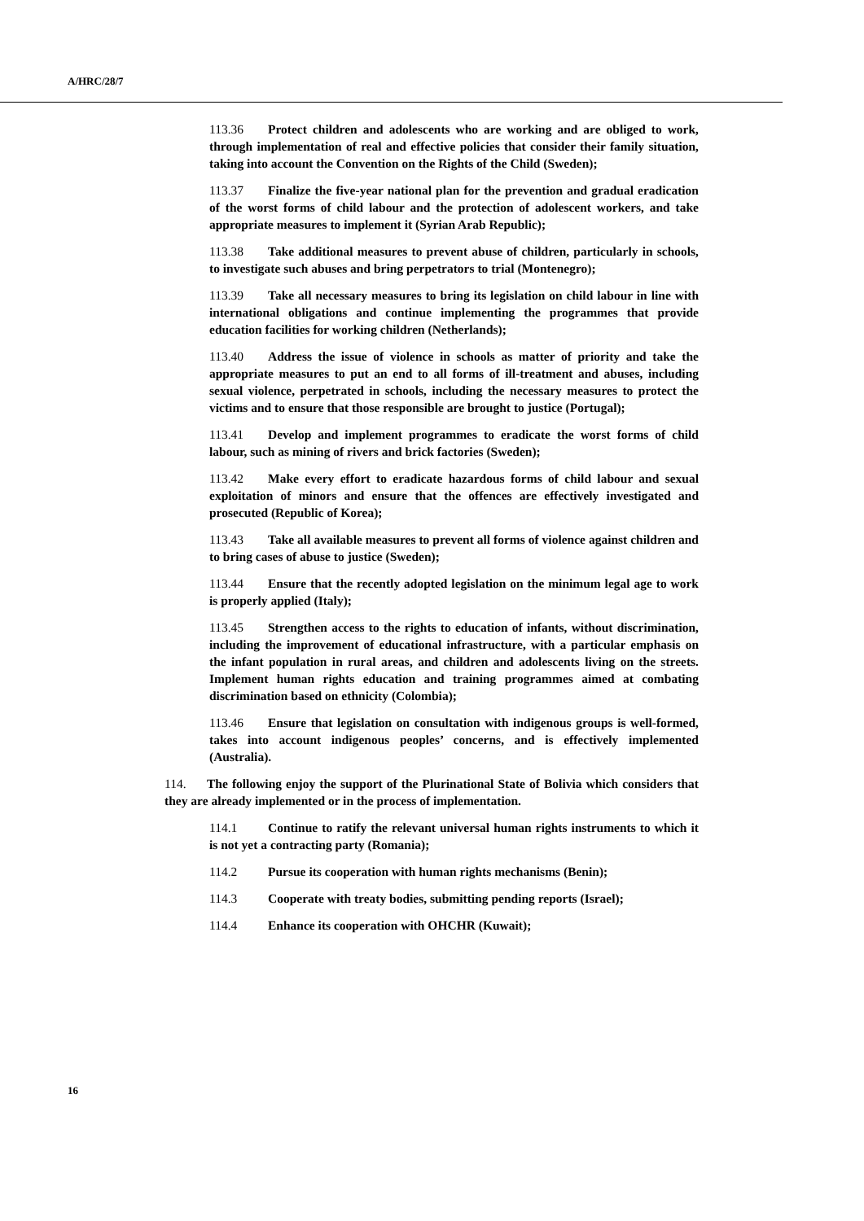A/HRC/28/7
113.36 Protect children and adolescents who are working and are obliged to work, through implementation of real and effective policies that consider their family situation, taking into account the Convention on the Rights of the Child (Sweden);
113.37 Finalize the five-year national plan for the prevention and gradual eradication of the worst forms of child labour and the protection of adolescent workers, and take appropriate measures to implement it (Syrian Arab Republic);
113.38 Take additional measures to prevent abuse of children, particularly in schools, to investigate such abuses and bring perpetrators to trial (Montenegro);
113.39 Take all necessary measures to bring its legislation on child labour in line with international obligations and continue implementing the programmes that provide education facilities for working children (Netherlands);
113.40 Address the issue of violence in schools as matter of priority and take the appropriate measures to put an end to all forms of ill-treatment and abuses, including sexual violence, perpetrated in schools, including the necessary measures to protect the victims and to ensure that those responsible are brought to justice (Portugal);
113.41 Develop and implement programmes to eradicate the worst forms of child labour, such as mining of rivers and brick factories (Sweden);
113.42 Make every effort to eradicate hazardous forms of child labour and sexual exploitation of minors and ensure that the offences are effectively investigated and prosecuted (Republic of Korea);
113.43 Take all available measures to prevent all forms of violence against children and to bring cases of abuse to justice (Sweden);
113.44 Ensure that the recently adopted legislation on the minimum legal age to work is properly applied (Italy);
113.45 Strengthen access to the rights to education of infants, without discrimination, including the improvement of educational infrastructure, with a particular emphasis on the infant population in rural areas, and children and adolescents living on the streets. Implement human rights education and training programmes aimed at combating discrimination based on ethnicity (Colombia);
113.46 Ensure that legislation on consultation with indigenous groups is well-formed, takes into account indigenous peoples’ concerns, and is effectively implemented (Australia).
114. The following enjoy the support of the Plurinational State of Bolivia which considers that they are already implemented or in the process of implementation.
114.1 Continue to ratify the relevant universal human rights instruments to which it is not yet a contracting party (Romania);
114.2 Pursue its cooperation with human rights mechanisms (Benin);
114.3 Cooperate with treaty bodies, submitting pending reports (Israel);
114.4 Enhance its cooperation with OHCHR (Kuwait);
16